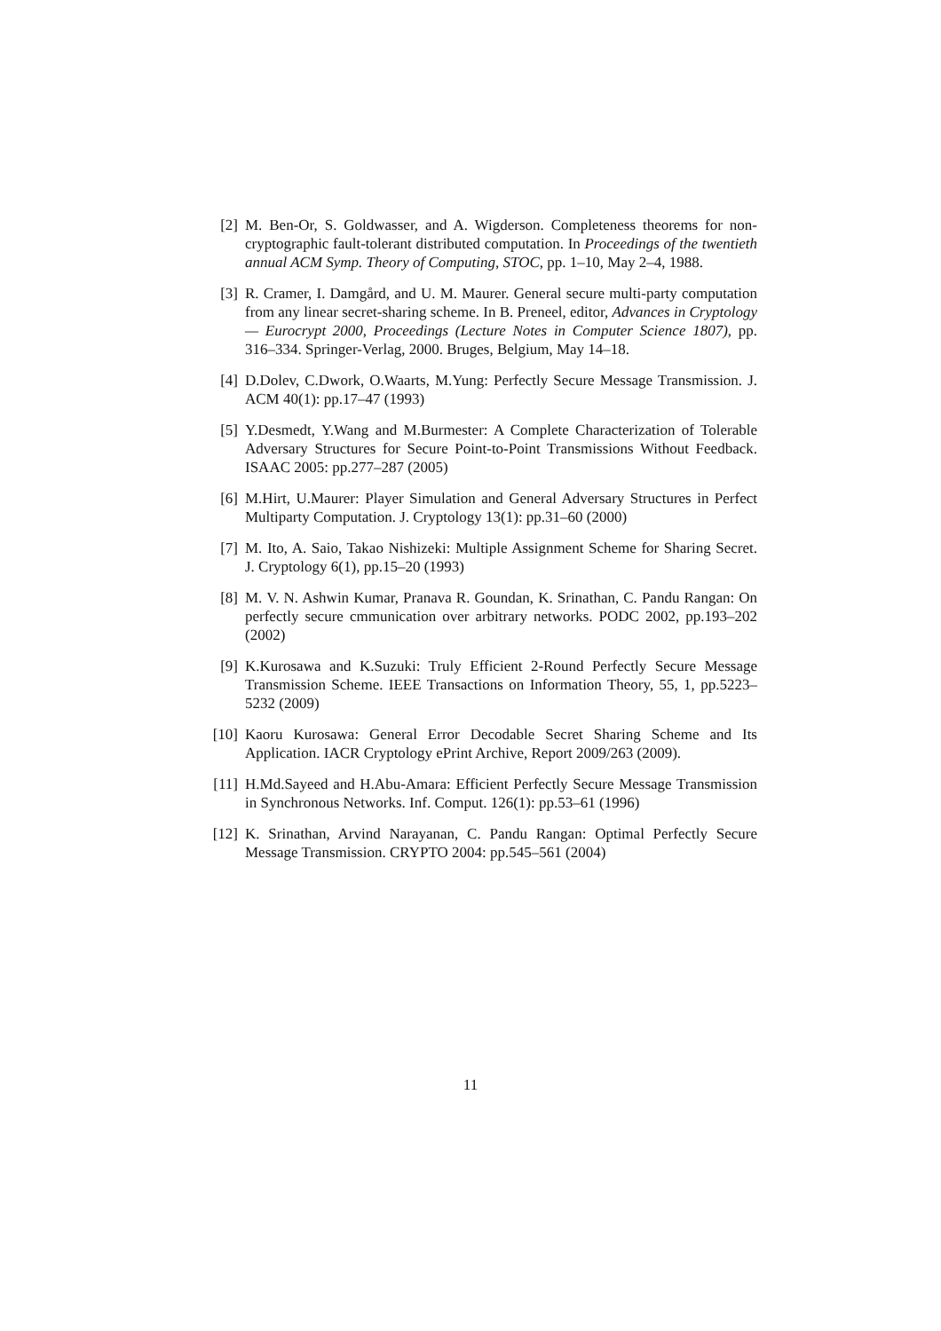[2] M. Ben-Or, S. Goldwasser, and A. Wigderson. Completeness theorems for non-cryptographic fault-tolerant distributed computation. In Proceedings of the twentieth annual ACM Symp. Theory of Computing, STOC, pp. 1–10, May 2–4, 1988.
[3] R. Cramer, I. Damgård, and U. M. Maurer. General secure multi-party computation from any linear secret-sharing scheme. In B. Preneel, editor, Advances in Cryptology — Eurocrypt 2000, Proceedings (Lecture Notes in Computer Science 1807), pp. 316–334. Springer-Verlag, 2000. Bruges, Belgium, May 14–18.
[4] D.Dolev, C.Dwork, O.Waarts, M.Yung: Perfectly Secure Message Transmission. J. ACM 40(1): pp.17–47 (1993)
[5] Y.Desmedt, Y.Wang and M.Burmester: A Complete Characterization of Tolerable Adversary Structures for Secure Point-to-Point Transmissions Without Feedback. ISAAC 2005: pp.277–287 (2005)
[6] M.Hirt, U.Maurer: Player Simulation and General Adversary Structures in Perfect Multiparty Computation. J. Cryptology 13(1): pp.31–60 (2000)
[7] M. Ito, A. Saio, Takao Nishizeki: Multiple Assignment Scheme for Sharing Secret. J. Cryptology 6(1), pp.15–20 (1993)
[8] M. V. N. Ashwin Kumar, Pranava R. Goundan, K. Srinathan, C. Pandu Rangan: On perfectly secure cmmunication over arbitrary networks. PODC 2002, pp.193–202 (2002)
[9] K.Kurosawa and K.Suzuki: Truly Efficient 2-Round Perfectly Secure Message Transmission Scheme. IEEE Transactions on Information Theory, 55, 1, pp.5223–5232 (2009)
[10]
Kaoru Kurosawa: General Error Decodable Secret Sharing Scheme and Its Application. IACR Cryptology ePrint Archive, Report 2009/263 (2009).
[11]
H.Md.Sayeed and H.Abu-Amara: Efficient Perfectly Secure Message Transmission in Synchronous Networks. Inf. Comput. 126(1): pp.53–61 (1996)
[12]
K. Srinathan, Arvind Narayanan, C. Pandu Rangan: Optimal Perfectly Secure Message Transmission. CRYPTO 2004: pp.545–561 (2004)
11